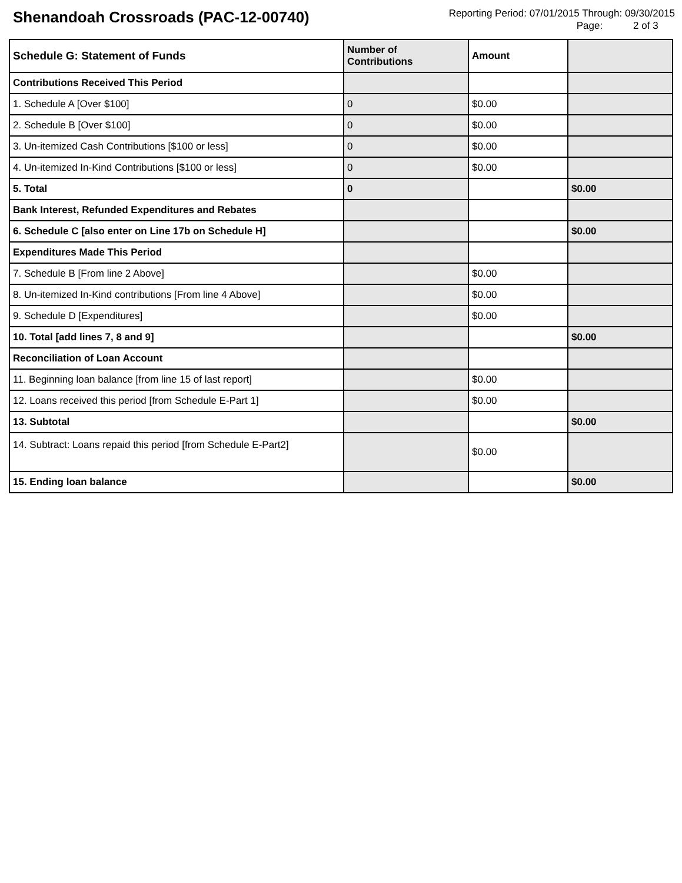Shenandoah Crossroads (PAC-12-00740)
Reporting Period: 07/01/2015 Through: 09/30/2015
Page: 2 of 3
| Schedule G: Statement of Funds | Number of Contributions | Amount | |
| --- | --- | --- | --- |
| Contributions Received This Period | | | |
| 1. Schedule A [Over $100] | 0 | $0.00 | |
| 2. Schedule B [Over $100] | 0 | $0.00 | |
| 3. Un-itemized Cash Contributions [$100 or less] | 0 | $0.00 | |
| 4. Un-itemized In-Kind Contributions [$100 or less] | 0 | $0.00 | |
| 5. Total | 0 | | $0.00 |
| Bank Interest, Refunded Expenditures and Rebates | | | |
| 6. Schedule C [also enter on Line 17b on Schedule H] | | | $0.00 |
| Expenditures Made This Period | | | |
| 7. Schedule B [From line 2 Above] | | $0.00 | |
| 8. Un-itemized In-Kind contributions [From line 4 Above] | | $0.00 | |
| 9. Schedule D [Expenditures] | | $0.00 | |
| 10. Total [add lines 7, 8 and 9] | | | $0.00 |
| Reconciliation of Loan Account | | | |
| 11. Beginning loan balance [from line 15 of last report] | | $0.00 | |
| 12. Loans received this period [from Schedule E-Part 1] | | $0.00 | |
| 13. Subtotal | | | $0.00 |
| 14. Subtract: Loans repaid this period [from Schedule E-Part2] | | $0.00 | |
| 15. Ending loan balance | | | $0.00 |